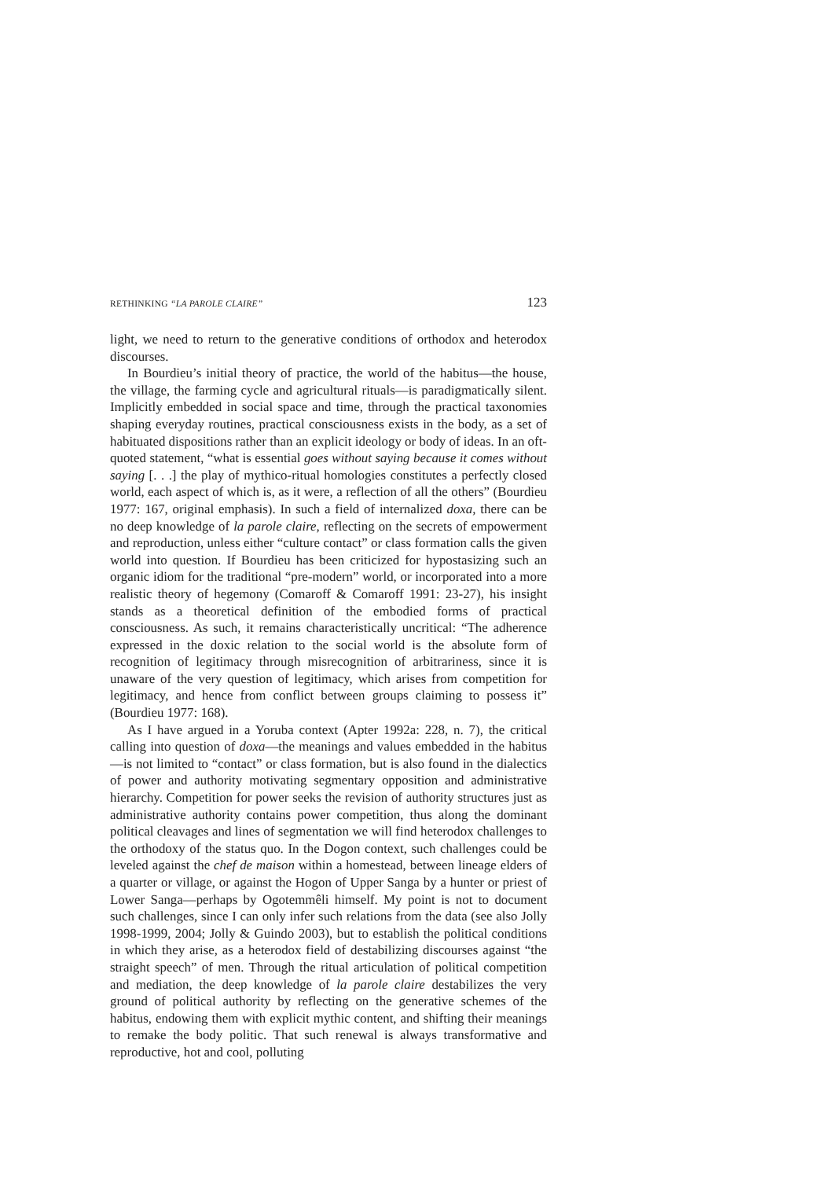RETHINKING “LA PAROLE CLAIRE” 123
light, we need to return to the generative conditions of orthodox and heterodox discourses.
In Bourdieu’s initial theory of practice, the world of the habitus—the house, the village, the farming cycle and agricultural rituals—is paradigmatically silent. Implicitly embedded in social space and time, through the practical taxonomies shaping everyday routines, practical consciousness exists in the body, as a set of habituated dispositions rather than an explicit ideology or body of ideas. In an oft-quoted statement, “what is essential goes without saying because it comes without saying [. . .] the play of mythico-ritual homologies constitutes a perfectly closed world, each aspect of which is, as it were, a reflection of all the others” (Bourdieu 1977: 167, original emphasis). In such a field of internalized doxa, there can be no deep knowledge of la parole claire, reflecting on the secrets of empowerment and reproduction, unless either “culture contact” or class formation calls the given world into question. If Bourdieu has been criticized for hypostasizing such an organic idiom for the traditional “pre-modern” world, or incorporated into a more realistic theory of hegemony (Comaroff & Comaroff 1991: 23-27), his insight stands as a theoretical definition of the embodied forms of practical consciousness. As such, it remains characteristically uncritical: “The adherence expressed in the doxic relation to the social world is the absolute form of recognition of legitimacy through misrecognition of arbitrariness, since it is unaware of the very question of legitimacy, which arises from competition for legitimacy, and hence from conflict between groups claiming to possess it” (Bourdieu 1977: 168).
As I have argued in a Yoruba context (Apter 1992a: 228, n. 7), the critical calling into question of doxa—the meanings and values embedded in the habitus—is not limited to “contact” or class formation, but is also found in the dialectics of power and authority motivating segmentary opposition and administrative hierarchy. Competition for power seeks the revision of authority structures just as administrative authority contains power competition, thus along the dominant political cleavages and lines of segmentation we will find heterodox challenges to the orthodoxy of the status quo. In the Dogon context, such challenges could be leveled against the chef de maison within a homestead, between lineage elders of a quarter or village, or against the Hogon of Upper Sanga by a hunter or priest of Lower Sanga—perhaps by Ogotemmêli himself. My point is not to document such challenges, since I can only infer such relations from the data (see also Jolly 1998-1999, 2004; Jolly & Guindo 2003), but to establish the political conditions in which they arise, as a heterodox field of destabilizing discourses against “the straight speech” of men. Through the ritual articulation of political competition and mediation, the deep knowledge of la parole claire destabilizes the very ground of political authority by reflecting on the generative schemes of the habitus, endowing them with explicit mythic content, and shifting their meanings to remake the body politic. That such renewal is always transformative and reproductive, hot and cool, polluting